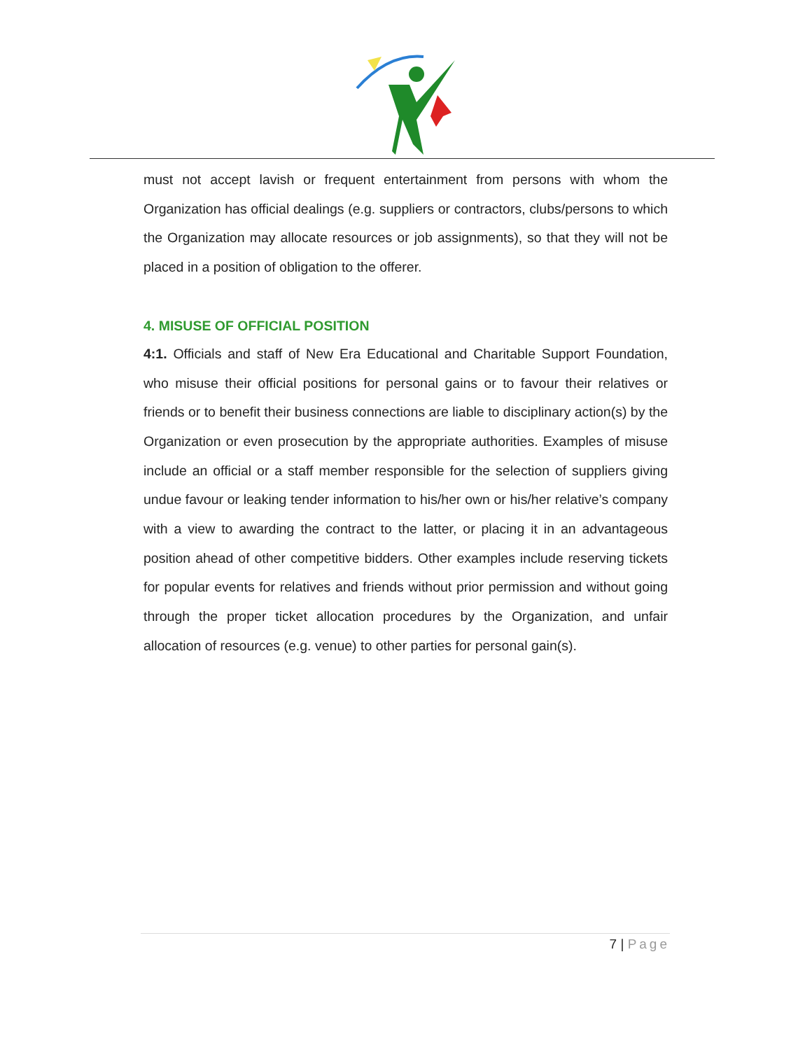must not accept lavish or frequent entertainment from persons with whom the Organization has official dealings (e.g. suppliers or contractors, clubs/persons to which the Organization may allocate resources or job assignments), so that they will not be placed in a position of obligation to the offerer.
4. MISUSE OF OFFICIAL POSITION
4:1. Officials and staff of New Era Educational and Charitable Support Foundation, who misuse their official positions for personal gains or to favour their relatives or friends or to benefit their business connections are liable to disciplinary action(s) by the Organization or even prosecution by the appropriate authorities. Examples of misuse include an official or a staff member responsible for the selection of suppliers giving undue favour or leaking tender information to his/her own or his/her relative’s company with a view to awarding the contract to the latter, or placing it in an advantageous position ahead of other competitive bidders. Other examples include reserving tickets for popular events for relatives and friends without prior permission and without going through the proper ticket allocation procedures by the Organization, and unfair allocation of resources (e.g. venue) to other parties for personal gain(s).
7 | Page